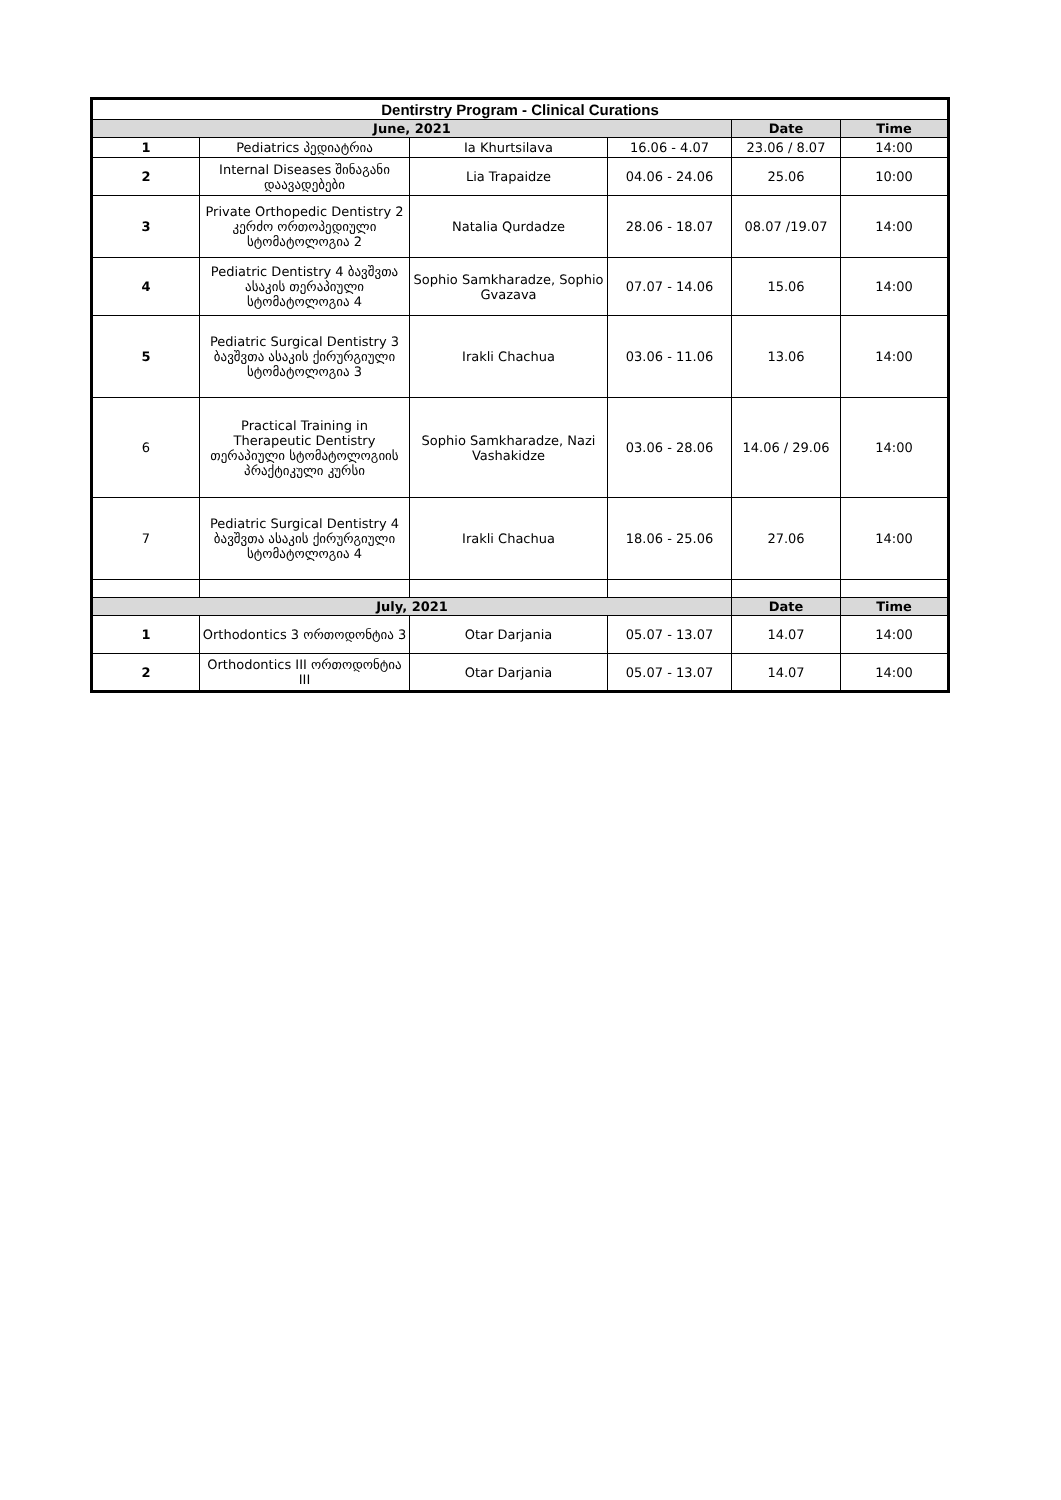| Dentirstry Program - Clinical Curations | | | | | |
| --- | --- | --- | --- | --- | --- |
| June, 2021 | | | | Date | Time |
| 1 | Pediatrics პედიატრია | Ia Khurtsilava | 16.06 - 4.07 | 23.06 / 8.07 | 14:00 |
| 2 | Internal Diseases შინაგანი დაავადებები | Lia Trapaidze | 04.06 - 24.06 | 25.06 | 10:00 |
| 3 | Private Orthopedic Dentistry 2 კერძო ორთოპედიული სტომატოლოგია 2 | Natalia Qurdadze | 28.06 - 18.07 | 08.07 /19.07 | 14:00 |
| 4 | Pediatric Dentistry 4 ბავშვთა ასაკის თერაპიული სტომატოლოგია 4 | Sophio Samkharadze, Sophio Gvazava | 07.07 - 14.06 | 15.06 | 14:00 |
| 5 | Pediatric Surgical Dentistry 3 ბავშვთა ასაკის ქირურგიული სტომატოლოგია 3 | Irakli Chachua | 03.06 - 11.06 | 13.06 | 14:00 |
| 6 | Practical Training in Therapeutic Dentistry თერაპიული სტომატოლოგიის პრაქტიკული კურსი | Sophio Samkharadze, Nazi Vashakidze | 03.06 - 28.06 | 14.06 / 29.06 | 14:00 |
| 7 | Pediatric Surgical Dentistry 4 ბავშვთა ასაკის ქირურგიული სტომატოლოგია 4 | Irakli Chachua | 18.06 - 25.06 | 27.06 | 14:00 |
| July, 2021 | | | | Date | Time |
| 1 | Orthodontics 3 ორთოდონტია 3 | Otar Darjania | 05.07 - 13.07 | 14.07 | 14:00 |
| 2 | Orthodontics III ორთოდონტია III | Otar Darjania | 05.07 - 13.07 | 14.07 | 14:00 |